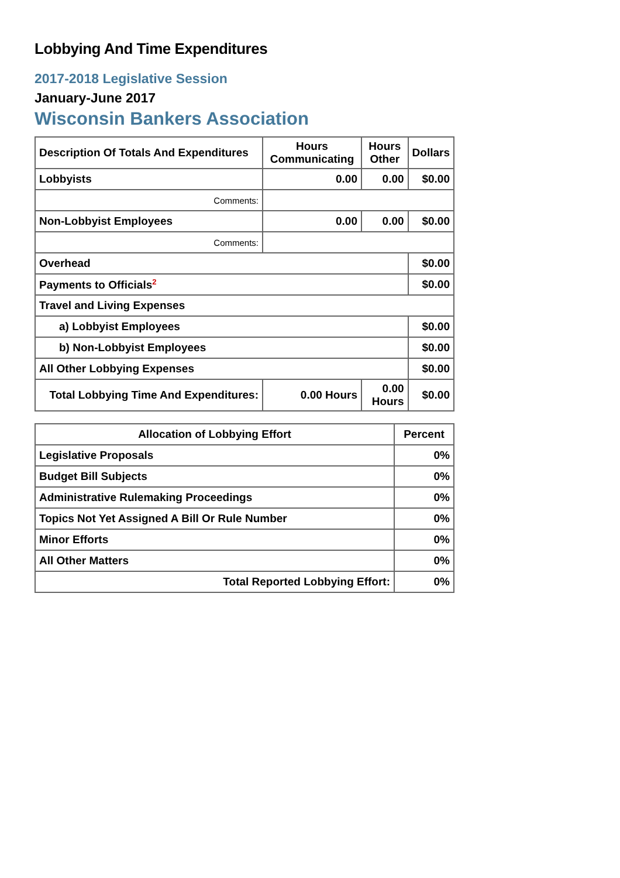Lobbying And Time Expenditures
2017-2018 Legislative Session
January-June 2017
Wisconsin Bankers Association
| Description Of Totals And Expenditures | Hours Communicating | Hours Other | Dollars |
| --- | --- | --- | --- |
| Lobbyists | 0.00 | 0.00 | $0.00 |
| Comments: | | | |
| Non-Lobbyist Employees | 0.00 | 0.00 | $0.00 |
| Comments: | | | |
| Overhead | | | $0.00 |
| Payments to Officials<sup>2</sup> | | | $0.00 |
| Travel and Living Expenses | | | |
| a) Lobbyist Employees | | | $0.00 |
| b) Non-Lobbyist Employees | | | $0.00 |
| All Other Lobbying Expenses | | | $0.00 |
| Total Lobbying Time And Expenditures: | 0.00 Hours | 0.00 Hours | $0.00 |
| Allocation of Lobbying Effort | Percent |
| --- | --- |
| Legislative Proposals | 0% |
| Budget Bill Subjects | 0% |
| Administrative Rulemaking Proceedings | 0% |
| Topics Not Yet Assigned A Bill Or Rule Number | 0% |
| Minor Efforts | 0% |
| All Other Matters | 0% |
| Total Reported Lobbying Effort: | 0% |